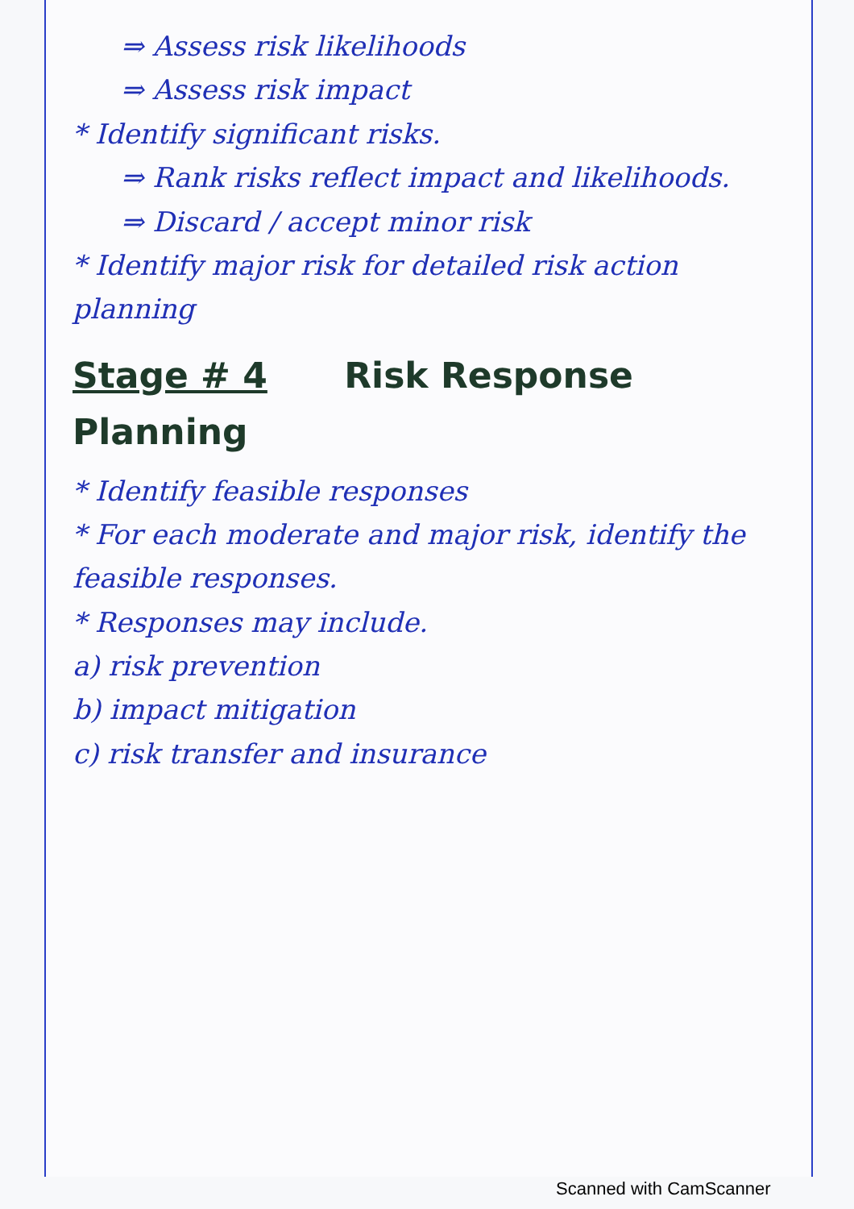⇒ Assess risk likelihoods
⇒ Assess risk impact
* Identify significant risks.
⇒ Rank risks reflect impact and likelihoods.
⇒ Discard / accept minor risk
* Identify major risk for detailed risk action planning
Stage # 4 Risk Response Planning
* Identify feasible responses
* For each moderate and major risk, identify the feasible responses.
* Responses may include.
a) risk prevention
b) impact mitigation
c) risk transfer and insurance
Scanned with CamScanner